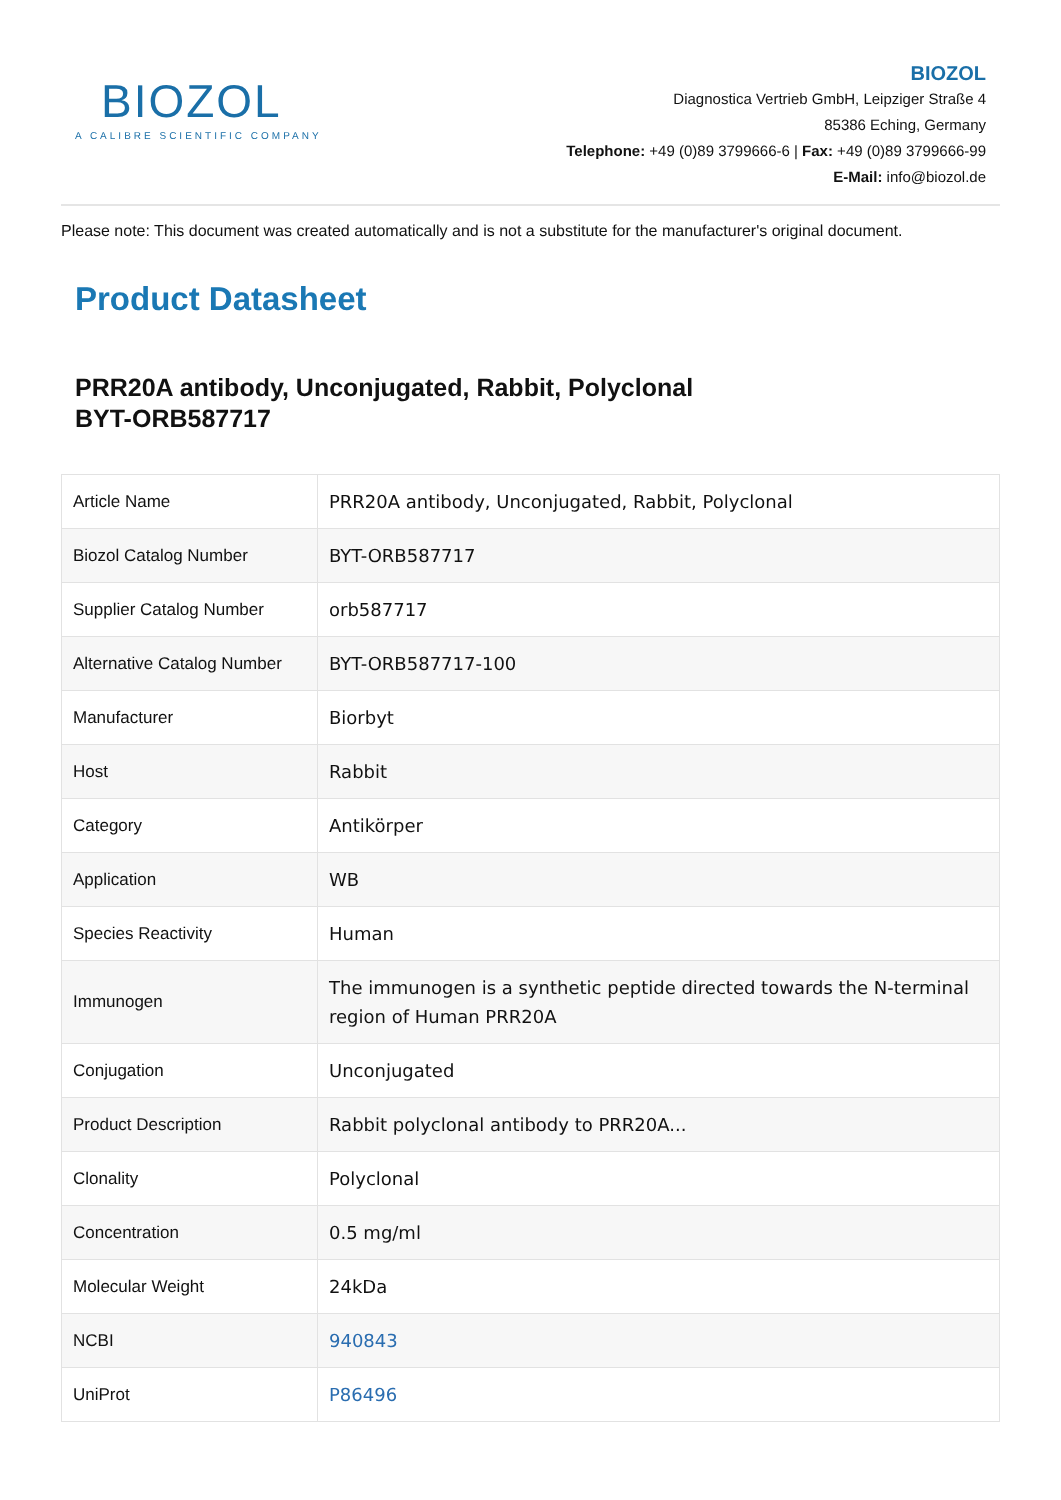BIOZOL
A CALIBRE SCIENTIFIC COMPANY
BIOZOL
Diagnostica Vertrieb GmbH, Leipziger Straße 4
85386 Eching, Germany
Telephone: +49 (0)89 3799666-6 | Fax: +49 (0)89 3799666-99
E-Mail: info@biozol.de
Please note: This document was created automatically and is not a substitute for the manufacturer's original document.
Product Datasheet
PRR20A antibody, Unconjugated, Rabbit, Polyclonal
BYT-ORB587717
| Article Name | PRR20A antibody, Unconjugated, Rabbit, Polyclonal |
| Biozol Catalog Number | BYT-ORB587717 |
| Supplier Catalog Number | orb587717 |
| Alternative Catalog Number | BYT-ORB587717-100 |
| Manufacturer | Biorbyt |
| Host | Rabbit |
| Category | Antikörper |
| Application | WB |
| Species Reactivity | Human |
| Immunogen | The immunogen is a synthetic peptide directed towards the N-terminal region of Human PRR20A |
| Conjugation | Unconjugated |
| Product Description | Rabbit polyclonal antibody to PRR20A... |
| Clonality | Polyclonal |
| Concentration | 0.5 mg/ml |
| Molecular Weight | 24kDa |
| NCBI | 940843 |
| UniProt | P86496 |